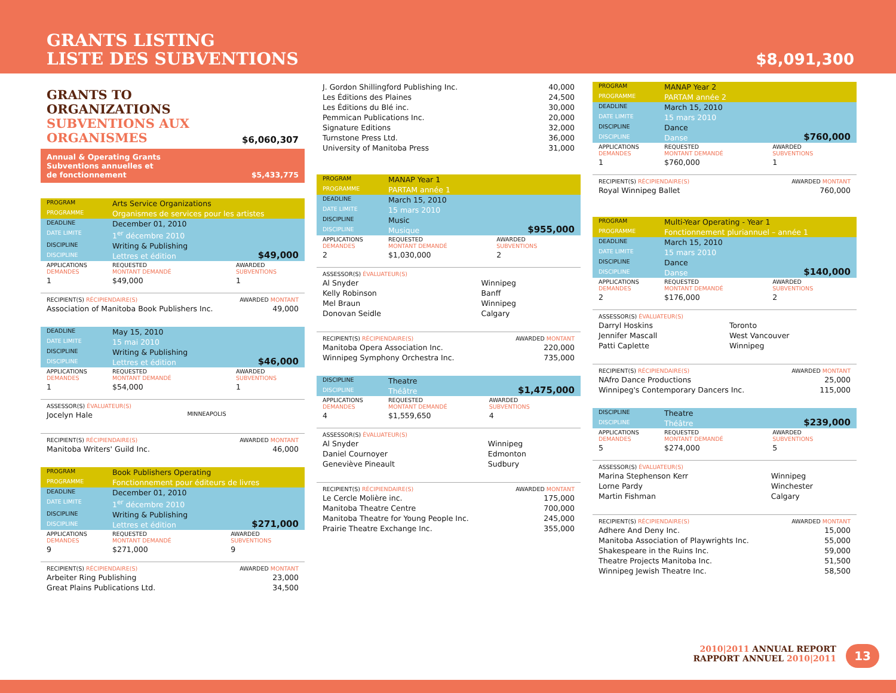GRANTS LISTING
LISTE DES SUBVENTIONS
$8,091,300
GRANTS TO
ORGANIZATIONS
SUBVENTIONS AUX
ORGANISMES
$6,060,307
Annual & Operating Grants
Subventions annuelles et
de fonctionnement $5,433,775
| PROGRAM | Arts Service Organizations | |
| PROGRAMME | Organismes de services pour les artistes | |
| DEADLINE | December 01, 2010 | |
| DATE LIMITE | 1<sup>er</sup> décembre 2010 | |
| DISCIPLINE | Writing & Publishing | $49,000 |
| DISCIPLINE | Lettres et édition | |
| APPLICATIONS DEMANDES | REQUESTED MONTANT DEMANDÉ | AWARDED SUBVENTIONS |
| 1 | $49,000 | 1 |
| RECIPIENT(S) RÉCIPIENDAIRE(S) | AWARDED MONTANT |
| Association of Manitoba Book Publishers Inc. | 49,000 |
| DEADLINE | May 15, 2010 | |
| DATE LIMITE | 15 mai 2010 | |
| DISCIPLINE | Writing & Publishing | $46,000 |
| DISCIPLINE | Lettres et édition | |
| APPLICATIONS DEMANDES | REQUESTED MONTANT DEMANDÉ | AWARDED SUBVENTIONS |
| 1 | $54,000 | 1 |
| ASSESSOR(S) ÉVALUATEUR(S) | |
| Jocelyn Hale | MINNEAPOLIS |
| RECIPIENT(S) RÉCIPIENDAIRE(S) | AWARDED MONTANT |
| Manitoba Writers' Guild Inc. | 46,000 |
| PROGRAM | Book Publishers Operating | |
| PROGRAMME | Fonctionnement pour éditeurs de livres | |
| DEADLINE | December 01, 2010 | |
| DATE LIMITE | 1<sup>er</sup> décembre 2010 | |
| DISCIPLINE | Writing & Publishing | $271,000 |
| DISCIPLINE | Lettres et édition | |
| APPLICATIONS DEMANDES | REQUESTED MONTANT DEMANDÉ | AWARDED SUBVENTIONS |
| 9 | $271,000 | 9 |
| RECIPIENT(S) RÉCIPIENDAIRE(S) | AWARDED MONTANT |
| Arbeiter Ring Publishing | 23,000 |
| Great Plains Publications Ltd. | 34,500 |
| J. Gordon Shillingford Publishing Inc. | 40,000 |
| Les Éditions des Plaines | 24,500 |
| Les Éditions du Blé inc. | 30,000 |
| Pemmican Publications Inc. | 20,000 |
| Signature Editions | 32,000 |
| Turnstone Press Ltd. | 36,000 |
| University of Manitoba Press | 31,000 |
| PROGRAM | MANAP Year 1 | |
| PROGRAMME | PARTAM année 1 | |
| DEADLINE | March 15, 2010 | |
| DATE LIMITE | 15 mars 2010 | |
| DISCIPLINE | Music | $955,000 |
| DISCIPLINE | Musique | |
| APPLICATIONS DEMANDES | REQUESTED MONTANT DEMANDÉ | AWARDED SUBVENTIONS |
| 2 | $1,030,000 | 2 |
| ASSESSOR(S) ÉVALUATEUR(S) | |
| Al Snyder | Winnipeg |
| Kelly Robinson | Banff |
| Mel Braun | Winnipeg |
| Donovan Seidle | Calgary |
| RECIPIENT(S) RÉCIPIENDAIRE(S) | AWARDED MONTANT |
| Manitoba Opera Association Inc. | 220,000 |
| Winnipeg Symphony Orchestra Inc. | 735,000 |
| DISCIPLINE | Theatre | $1,475,000 |
| DISCIPLINE | Théâtre | |
| APPLICATIONS DEMANDES | REQUESTED MONTANT DEMANDÉ | AWARDED SUBVENTIONS |
| 4 | $1,559,650 | 4 |
| ASSESSOR(S) ÉVALUATEUR(S) | |
| Al Snyder | Winnipeg |
| Daniel Cournoyer | Edmonton |
| Geneviève Pineault | Sudbury |
| RECIPIENT(S) RÉCIPIENDAIRE(S) | AWARDED MONTANT |
| Le Cercle Molière inc. | 175,000 |
| Manitoba Theatre Centre | 700,000 |
| Manitoba Theatre for Young People Inc. | 245,000 |
| Prairie Theatre Exchange Inc. | 355,000 |
| PROGRAM | MANAP Year 2 | |
| PROGRAMME | PARTAM année 2 | |
| DEADLINE | March 15, 2010 | |
| DATE LIMITE | 15 mars 2010 | |
| DISCIPLINE | Dance | $760,000 |
| DISCIPLINE | Danse | |
| APPLICATIONS DEMANDES | REQUESTED MONTANT DEMANDÉ | AWARDED SUBVENTIONS |
| 1 | $760,000 | 1 |
| RECIPIENT(S) RÉCIPIENDAIRE(S) | AWARDED MONTANT |
| Royal Winnipeg Ballet | 760,000 |
| PROGRAM | Multi-Year Operating - Year 1 | |
| PROGRAMME | Fonctionnement pluriannuel – année 1 | |
| DEADLINE | March 15, 2010 | |
| DATE LIMITE | 15 mars 2010 | |
| DISCIPLINE | Dance | $140,000 |
| DISCIPLINE | Danse | |
| APPLICATIONS DEMANDES | REQUESTED MONTANT DEMANDÉ | AWARDED SUBVENTIONS |
| 2 | $176,000 | 2 |
| ASSESSOR(S) ÉVALUATEUR(S) | |
| Darryl Hoskins | Toronto |
| Jennifer Mascall | West Vancouver |
| Patti Caplette | Winnipeg |
| RECIPIENT(S) RÉCIPIENDAIRE(S) | AWARDED MONTANT |
| NAfro Dance Productions | 25,000 |
| Winnipeg's Contemporary Dancers Inc. | 115,000 |
| DISCIPLINE | Theatre | $239,000 |
| DISCIPLINE | Théâtre | |
| APPLICATIONS DEMANDES | REQUESTED MONTANT DEMANDÉ | AWARDED SUBVENTIONS |
| 5 | $274,000 | 5 |
| ASSESSOR(S) ÉVALUATEUR(S) | |
| Marina Stephenson Kerr | Winnipeg |
| Lorne Pardy | Winchester |
| Martin Fishman | Calgary |
| RECIPIENT(S) RÉCIPIENDAIRE(S) | AWARDED MONTANT |
| Adhere And Deny Inc. | 15,000 |
| Manitoba Association of Playwrights Inc. | 55,000 |
| Shakespeare in the Ruins Inc. | 59,000 |
| Theatre Projects Manitoba Inc. | 51,500 |
| Winnipeg Jewish Theatre Inc. | 58,500 |
2010|2011 ANNUAL REPORT
RAPPORT ANNUEL 2010|2011
13